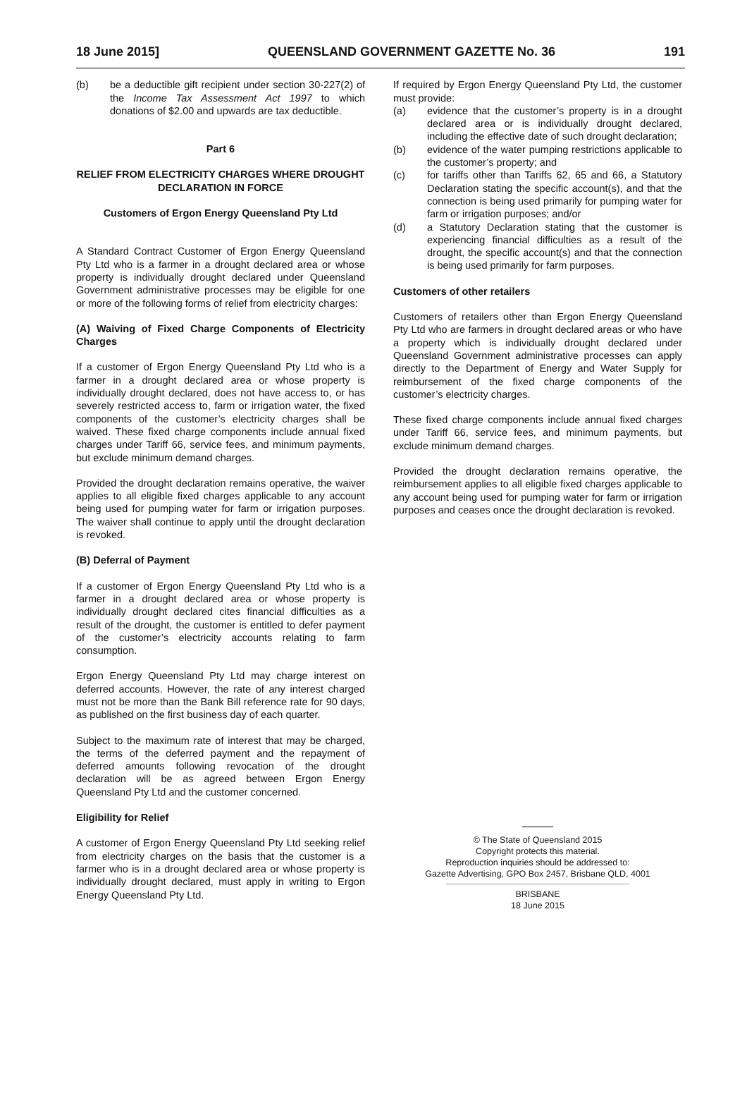18 June 2015] QUEENSLAND GOVERNMENT GAZETTE No. 36 191
(b) be a deductible gift recipient under section 30-227(2) of the Income Tax Assessment Act 1997 to which donations of $2.00 and upwards are tax deductible.
Part 6
RELIEF FROM ELECTRICITY CHARGES WHERE DROUGHT DECLARATION IN FORCE
Customers of Ergon Energy Queensland Pty Ltd
A Standard Contract Customer of Ergon Energy Queensland Pty Ltd who is a farmer in a drought declared area or whose property is individually drought declared under Queensland Government administrative processes may be eligible for one or more of the following forms of relief from electricity charges:
(A) Waiving of Fixed Charge Components of Electricity Charges
If a customer of Ergon Energy Queensland Pty Ltd who is a farmer in a drought declared area or whose property is individually drought declared, does not have access to, or has severely restricted access to, farm or irrigation water, the fixed components of the customer’s electricity charges shall be waived. These fixed charge components include annual fixed charges under Tariff 66, service fees, and minimum payments, but exclude minimum demand charges.
Provided the drought declaration remains operative, the waiver applies to all eligible fixed charges applicable to any account being used for pumping water for farm or irrigation purposes. The waiver shall continue to apply until the drought declaration is revoked.
(B) Deferral of Payment
If a customer of Ergon Energy Queensland Pty Ltd who is a farmer in a drought declared area or whose property is individually drought declared cites financial difficulties as a result of the drought, the customer is entitled to defer payment of the customer’s electricity accounts relating to farm consumption.
Ergon Energy Queensland Pty Ltd may charge interest on deferred accounts. However, the rate of any interest charged must not be more than the Bank Bill reference rate for 90 days, as published on the first business day of each quarter.
Subject to the maximum rate of interest that may be charged, the terms of the deferred payment and the repayment of deferred amounts following revocation of the drought declaration will be as agreed between Ergon Energy Queensland Pty Ltd and the customer concerned.
Eligibility for Relief
A customer of Ergon Energy Queensland Pty Ltd seeking relief from electricity charges on the basis that the customer is a farmer who is in a drought declared area or whose property is individually drought declared, must apply in writing to Ergon Energy Queensland Pty Ltd.
If required by Ergon Energy Queensland Pty Ltd, the customer must provide:
(a) evidence that the customer’s property is in a drought declared area or is individually drought declared, including the effective date of such drought declaration;
(b) evidence of the water pumping restrictions applicable to the customer’s property; and
(c) for tariffs other than Tariffs 62, 65 and 66, a Statutory Declaration stating the specific account(s), and that the connection is being used primarily for pumping water for farm or irrigation purposes; and/or
(d) a Statutory Declaration stating that the customer is experiencing financial difficulties as a result of the drought, the specific account(s) and that the connection is being used primarily for farm purposes.
Customers of other retailers
Customers of retailers other than Ergon Energy Queensland Pty Ltd who are farmers in drought declared areas or who have a property which is individually drought declared under Queensland Government administrative processes can apply directly to the Department of Energy and Water Supply for reimbursement of the fixed charge components of the customer’s electricity charges.
These fixed charge components include annual fixed charges under Tariff 66, service fees, and minimum payments, but exclude minimum demand charges.
Provided the drought declaration remains operative, the reimbursement applies to all eligible fixed charges applicable to any account being used for pumping water for farm or irrigation purposes and ceases once the drought declaration is revoked.
© The State of Queensland 2015
Copyright protects this material.
Reproduction inquiries should be addressed to:
Gazette Advertising, GPO Box 2457, Brisbane QLD, 4001
BRISBANE
18 June 2015